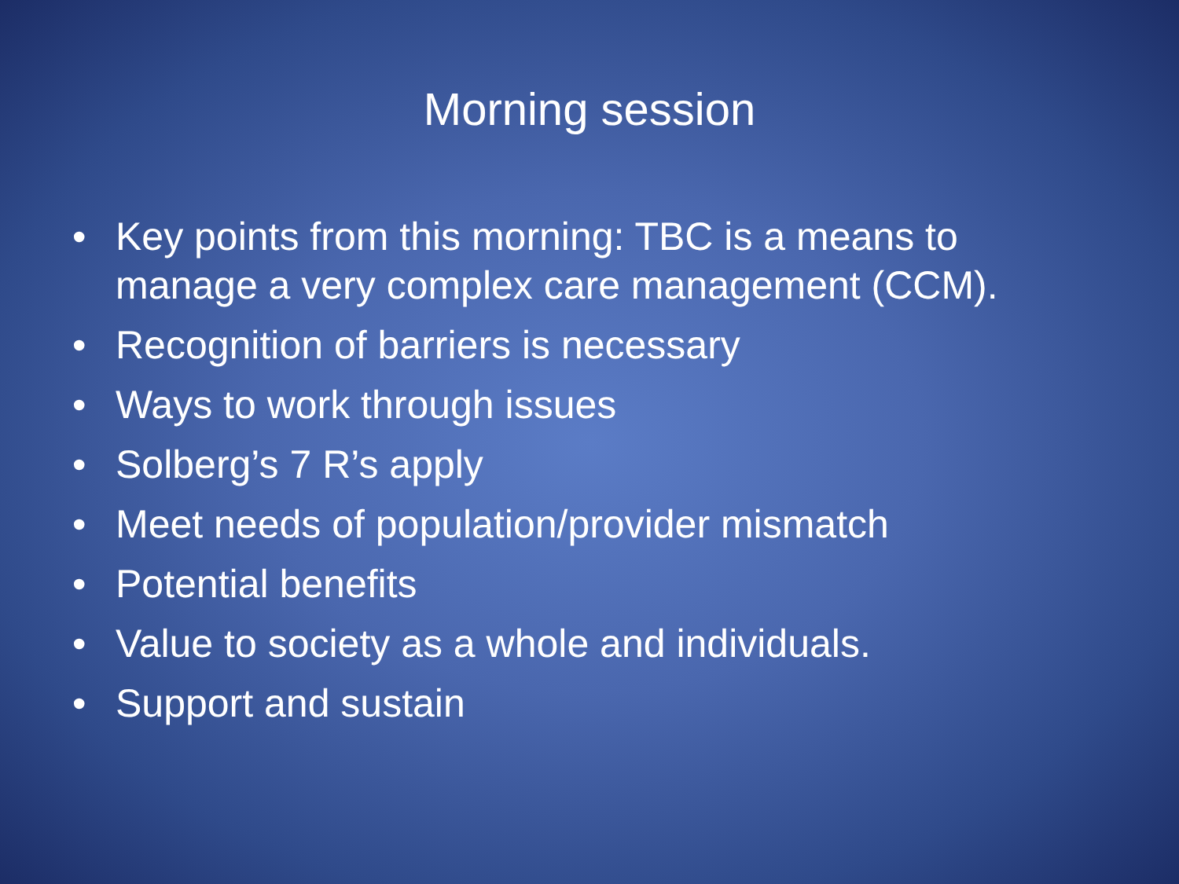Morning session
• Key points from this morning: TBC is a means to manage a very complex care management (CCM).
• Recognition of barriers is necessary
• Ways to work through issues
• Solberg’s 7 R’s apply
• Meet needs of population/provider mismatch
• Potential benefits
• Value to society as a whole and individuals.
• Support and sustain